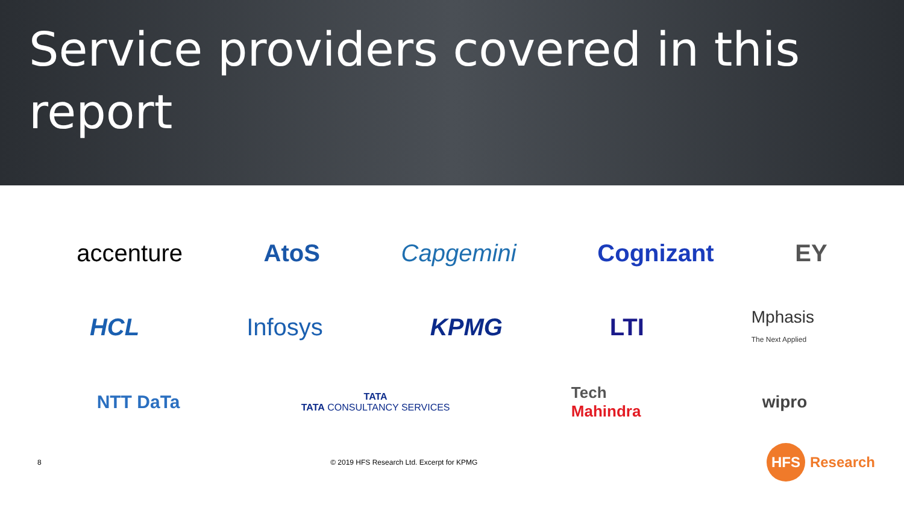Service providers covered in this report
accenture AtoS Capgemini Cognizant EY
HCL Infosys KPMG LTI Mphasis
The Next Applied
NTT DaTa TATA
TATA CONSULTANCY SERVICES Tech
Mahindra wipro
8 © 2019 HFS Research Ltd. Excerpt for KPMG HFS Research